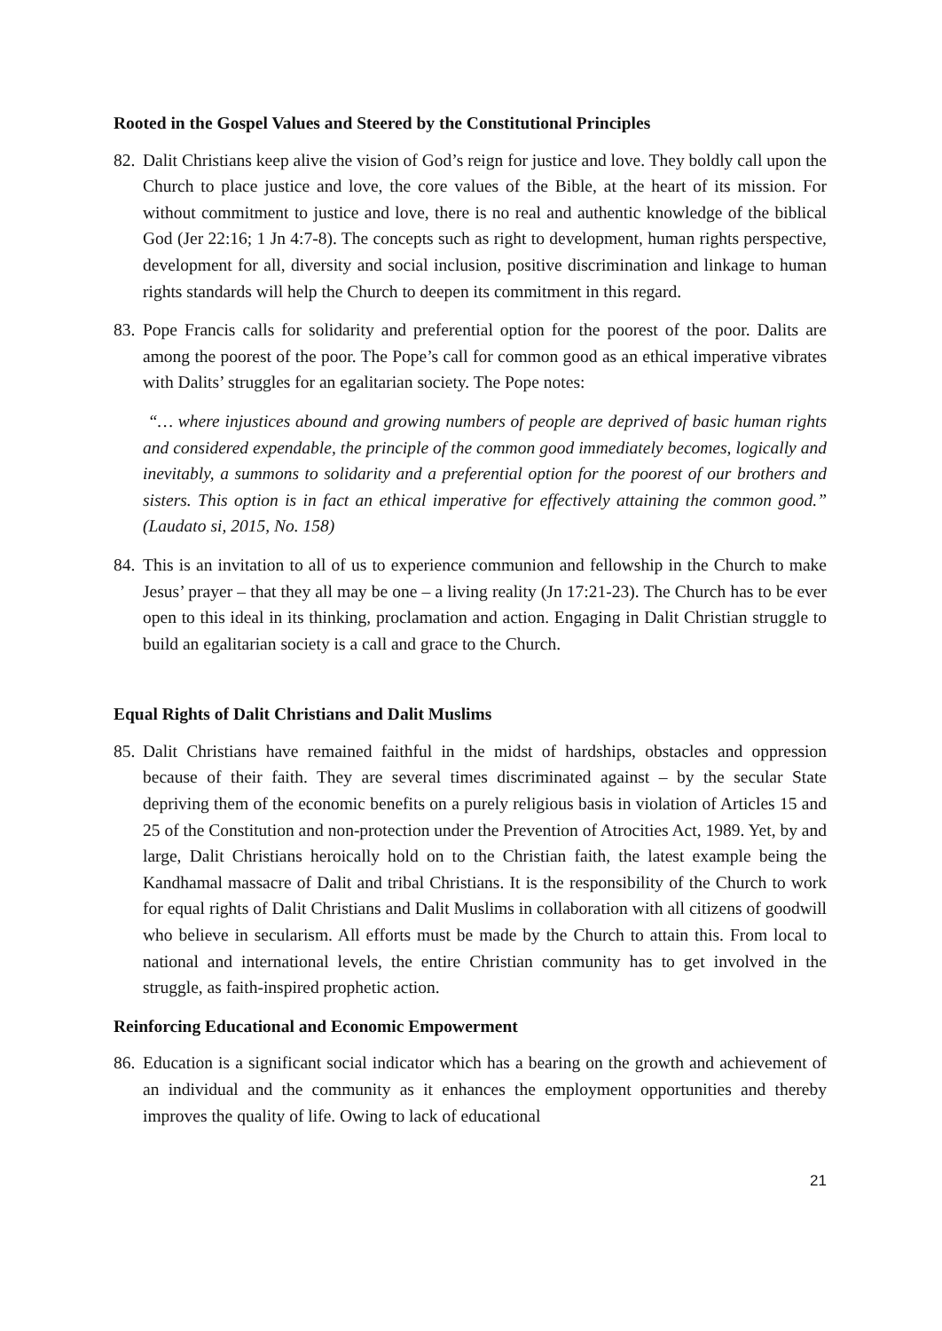Rooted in the Gospel Values and Steered by the Constitutional Principles
82. Dalit Christians keep alive the vision of God’s reign for justice and love. They boldly call upon the Church to place justice and love, the core values of the Bible, at the heart of its mission. For without commitment to justice and love, there is no real and authentic knowledge of the biblical God (Jer 22:16; 1 Jn 4:7-8). The concepts such as right to development, human rights perspective, development for all, diversity and social inclusion, positive discrimination and linkage to human rights standards will help the Church to deepen its commitment in this regard.
83. Pope Francis calls for solidarity and preferential option for the poorest of the poor. Dalits are among the poorest of the poor. The Pope’s call for common good as an ethical imperative vibrates with Dalits’ struggles for an egalitarian society. The Pope notes:
“… where injustices abound and growing numbers of people are deprived of basic human rights and considered expendable, the principle of the common good immediately becomes, logically and inevitably, a summons to solidarity and a preferential option for the poorest of our brothers and sisters. This option is in fact an ethical imperative for effectively attaining the common good.” (Laudato si, 2015, No. 158)
84. This is an invitation to all of us to experience communion and fellowship in the Church to make Jesus’ prayer – that they all may be one – a living reality (Jn 17:21-23). The Church has to be ever open to this ideal in its thinking, proclamation and action. Engaging in Dalit Christian struggle to build an egalitarian society is a call and grace to the Church.
Equal Rights of Dalit Christians and Dalit Muslims
85. Dalit Christians have remained faithful in the midst of hardships, obstacles and oppression because of their faith. They are several times discriminated against – by the secular State depriving them of the economic benefits on a purely religious basis in violation of Articles 15 and 25 of the Constitution and non-protection under the Prevention of Atrocities Act, 1989. Yet, by and large, Dalit Christians heroically hold on to the Christian faith, the latest example being the Kandhamal massacre of Dalit and tribal Christians. It is the responsibility of the Church to work for equal rights of Dalit Christians and Dalit Muslims in collaboration with all citizens of goodwill who believe in secularism. All efforts must be made by the Church to attain this. From local to national and international levels, the entire Christian community has to get involved in the struggle, as faith-inspired prophetic action.
Reinforcing Educational and Economic Empowerment
86. Education is a significant social indicator which has a bearing on the growth and achievement of an individual and the community as it enhances the employment opportunities and thereby improves the quality of life. Owing to lack of educational
21